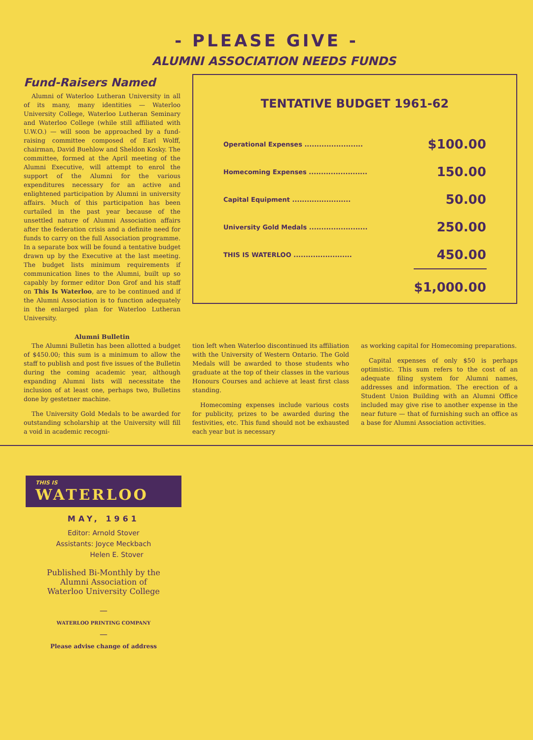- PLEASE GIVE -
ALUMNI ASSOCIATION NEEDS FUNDS
Fund-Raisers Named
Alumni of Waterloo Lutheran University in all of its many, many identities — Waterloo University College, Waterloo Lutheran Seminary and Waterloo College (while still affiliated with U.W.O.) — will soon be approached by a fund-raising committee composed of Earl Wolff, chairman, David Buehlow and Sheldon Kosky. The committee, formed at the April meeting of the Alumni Executive, will attempt to enrol the support of the Alumni for the various expenditures necessary for an active and enlightened participation by Alumni in university affairs. Much of this participation has been curtailed in the past year because of the unsettled nature of Alumni Association affairs after the federation crisis and a definite need for funds to carry on the full Association programme. In a separate box will be found a tentative budget drawn up by the Executive at the last meeting. The budget lists minimum requirements if communication lines to the Alumni, built up so capably by former editor Don Grof and his staff on This Is Waterloo, are to be continued and if the Alumni Association is to function adequately in the enlarged plan for Waterloo Lutheran University.
TENTATIVE BUDGET 1961-62
| Operational Expenses ........................ | $100.00 |
| Homecoming Expenses ........................ | 150.00 |
| Capital Equipment ........................ | 50.00 |
| University Gold Medals ........................ | 250.00 |
| THIS IS WATERLOO ........................ | 450.00 |
| | $1,000.00 |
Alumni Bulletin
The Alumni Bulletin has been allotted a budget of $450.00; this sum is a minimum to allow the staff to publish and post five issues of the Bulletin during the coming academic year, although expanding Alumni lists will necessitate the inclusion of at least one, perhaps two, Bulletins done by gestetner machine.
The University Gold Medals to be awarded for outstanding scholarship at the University will fill a void in academic recogni-
tion left when Waterloo discontinued its affiliation with the University of Western Ontario. The Gold Medals will be awarded to those students who graduate at the top of their classes in the various Honours Courses and achieve at least first class standing.
Homecoming expenses include various costs for publicity, prizes to be awarded during the festivities, etc. This fund should not be exhausted each year but is necessary
as working capital for Homecoming preparations.
Capital expenses of only $50 is perhaps optimistic. This sum refers to the cost of an adequate filing system for Alumni names, addresses and information. The erection of a Student Union Building with an Alumni Office included may give rise to another expense in the near future — that of furnishing such an office as a base for Alumni Association activities.
THIS IS
WATERLOO
MAY, 1961
Editor: Arnold Stover
Assistants: Joyce Meckbach
Helen E. Stover
Published Bi-Monthly by the
Alumni Association of
Waterloo University College
—
WATERLOO PRINTING COMPANY
—
Please advise change of address